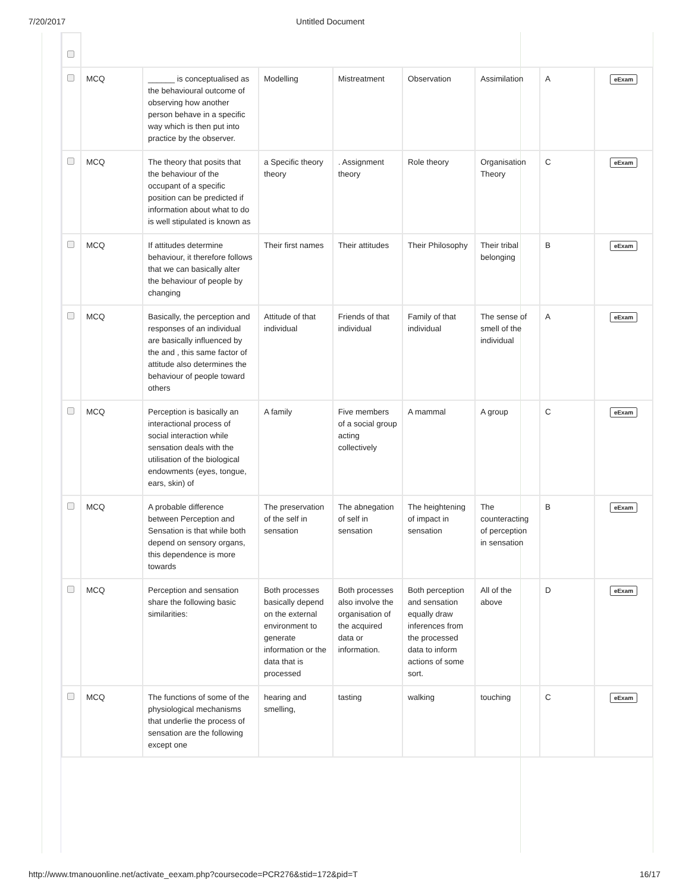7/20/2017 Untitled Document
| | MCQ | ______ is conceptualised as the behavioural outcome of observing how another person behave in a specific way which is then put into practice by the observer. | Modelling | Mistreatment | Observation | Assimilation | A | eExam |
| | MCQ | The theory that posits that the behaviour of the occupant of a specific position can be predicted if information about what to do is well stipulated is known as | a Specific theory theory | . Assignment theory | Role theory | Organisation Theory | C | eExam |
| | MCQ | If attitudes determine behaviour, it therefore follows that we can basically alter the behaviour of people by changing | Their first names | Their attitudes | Their Philosophy | Their tribal belonging | B | eExam |
| | MCQ | Basically, the perception and responses of an individual are basically influenced by the and , this same factor of attitude also determines the behaviour of people toward others | Attitude of that individual | Friends of that individual | Family of that individual | The sense of smell of the individual | A | eExam |
| | MCQ | Perception is basically an interactional process of social interaction while sensation deals with the utilisation of the biological endowments (eyes, tongue, ears, skin) of | A family | Five members of a social group acting collectively | A mammal | A group | C | eExam |
| | MCQ | A probable difference between Perception and Sensation is that while both depend on sensory organs, this dependence is more towards | The preservation of the self in sensation | The abnegation of self in sensation | The heightening of impact in sensation | The counteracting of perception in sensation | B | eExam |
| | MCQ | Perception and sensation share the following basic similarities: | Both processes basically depend on the external environment to generate information or the data that is processed | Both processes also involve the organisation of the acquired data or information. | Both perception and sensation equally draw inferences from the processed data to inform actions of some sort. | All of the above | D | eExam |
| | MCQ | The functions of some of the physiological mechanisms that underlie the process of sensation are the following except one | hearing and smelling, | tasting | walking | touching | C | eExam |
http://www.tmanouonline.net/activate_eexam.php?coursecode=PCR276&stid=172&pid=T 16/17